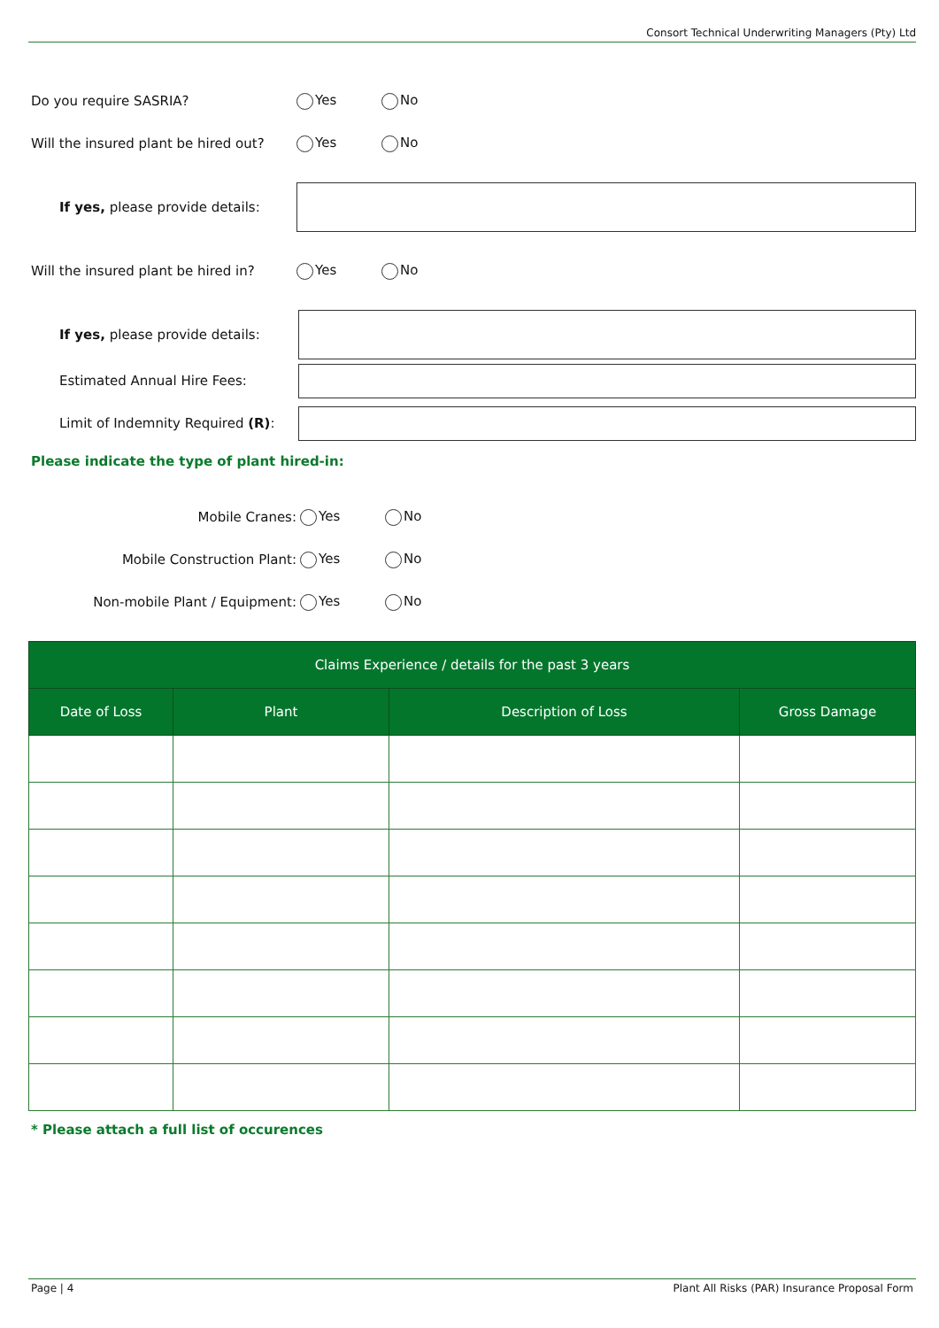Consort Technical Underwriting Managers (Pty) Ltd
Do you require SASRIA? Yes No
Will the insured plant be hired out?
Yes No
If yes, please provide details:
Will the insured plant be hired in?
Yes No
If yes, please provide details:
Estimated Annual Hire Fees:
Limit of Indemnity Required (R):
Please indicate the type of plant hired-in:
Mobile Cranes: Yes No
Mobile Construction Plant: Yes No
Non-mobile Plant / Equipment: Yes No
| Claims Experience / details for the past 3 years | | | |
| --- | --- | --- | --- |
| Date of Loss | Plant | Description of Loss | Gross Damage |
* Please attach a full list of occurences
Page | 4 Plant All Risks (PAR) Insurance Proposal Form